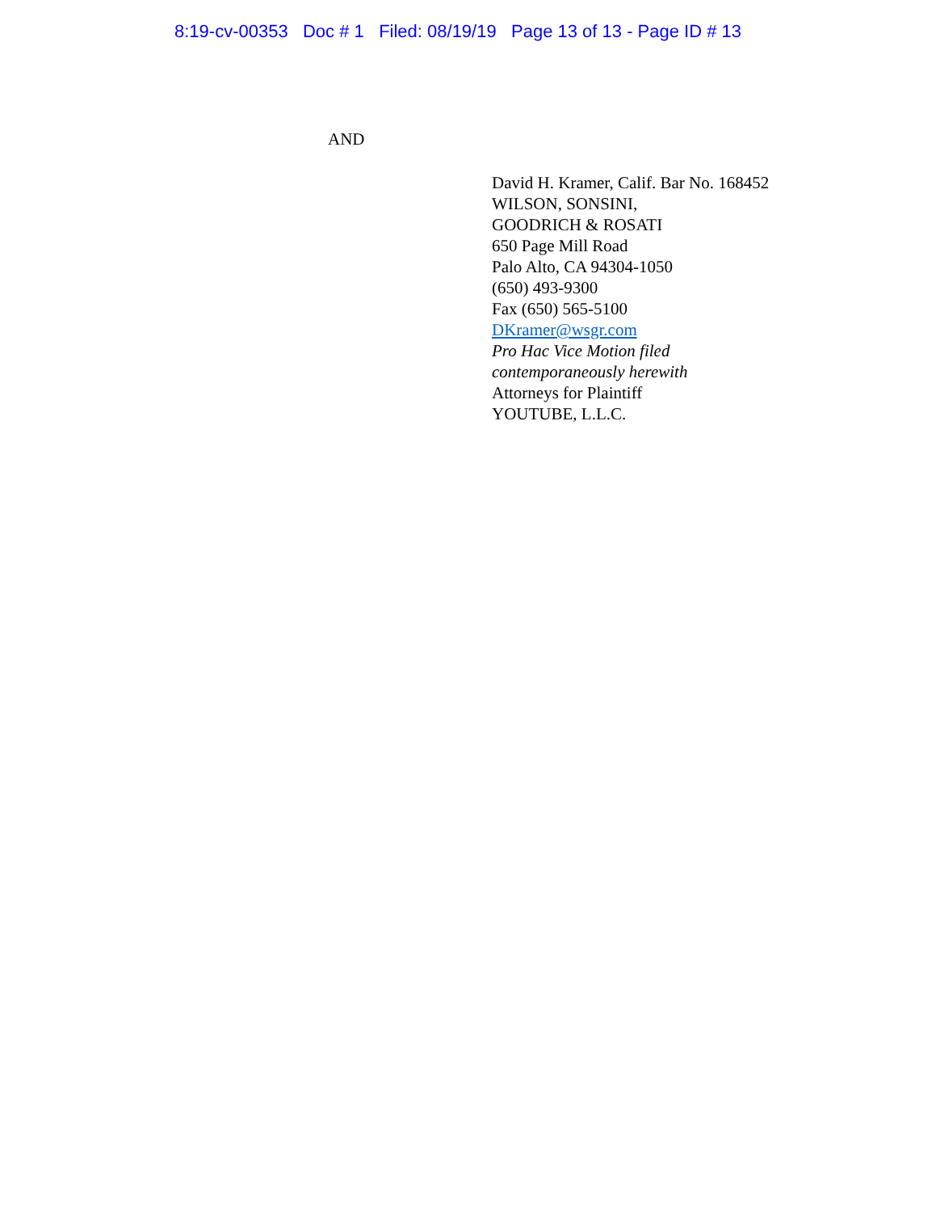8:19-cv-00353 Doc # 1 Filed: 08/19/19 Page 13 of 13 - Page ID # 13
AND
David H. Kramer, Calif. Bar No. 168452
WILSON, SONSINI,
GOODRICH & ROSATI
650 Page Mill Road
Palo Alto, CA 94304-1050
(650) 493-9300
Fax (650) 565-5100
DKramer@wsgr.com
Pro Hac Vice Motion filed
contemporaneously herewith
Attorneys for Plaintiff
YOUTUBE, L.L.C.